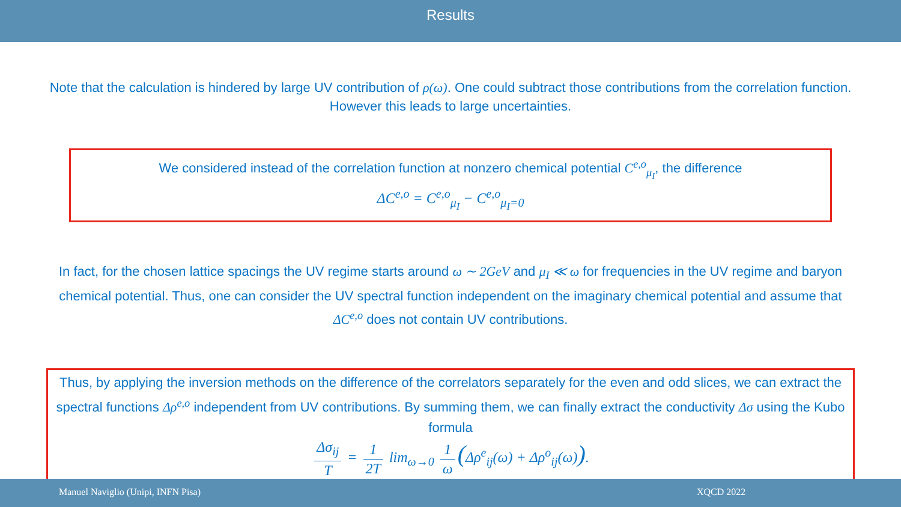Results
Note that the calculation is hindered by large UV contribution of ρ(ω). One could subtract those contributions from the correlation function. However this leads to large uncertainties.
We considered instead of the correlation function at nonzero chemical potential C<sup>e,o</sup><sub>μ<sub>I</sub></sub>, the difference
ΔC<sup>e,o</sup> = C<sup>e,o</sup><sub>μ<sub>I</sub></sub> − C<sup>e,o</sup><sub>μ<sub>I</sub>=0</sub>
In fact, for the chosen lattice spacings the UV regime starts around ω ∼ 2GeV and μ<sub>I</sub> ≪ ω for frequencies in the UV regime and baryon chemical potential. Thus, one can consider the UV spectral function independent on the imaginary chemical potential and assume that ΔC<sup>e,o</sup> does not contain UV contributions.
Thus, by applying the inversion methods on the difference of the correlators separately for the even and odd slices, we can extract the spectral functions Δρ<sup>e,o</sup> independent from UV contributions. By summing them, we can finally extract the conductivity Δσ using the Kubo formula
Δσ<sub>ij</sub> T = 1 2T lim<sub>ω→0</sub> 1 ω (Δρ<sup>e</sup><sub>ij</sub>(ω) + Δρ<sup>o</sup><sub>ij</sub>(ω)).
Manuel Naviglio (Unipi, INFN Pisa) XQCD 2022